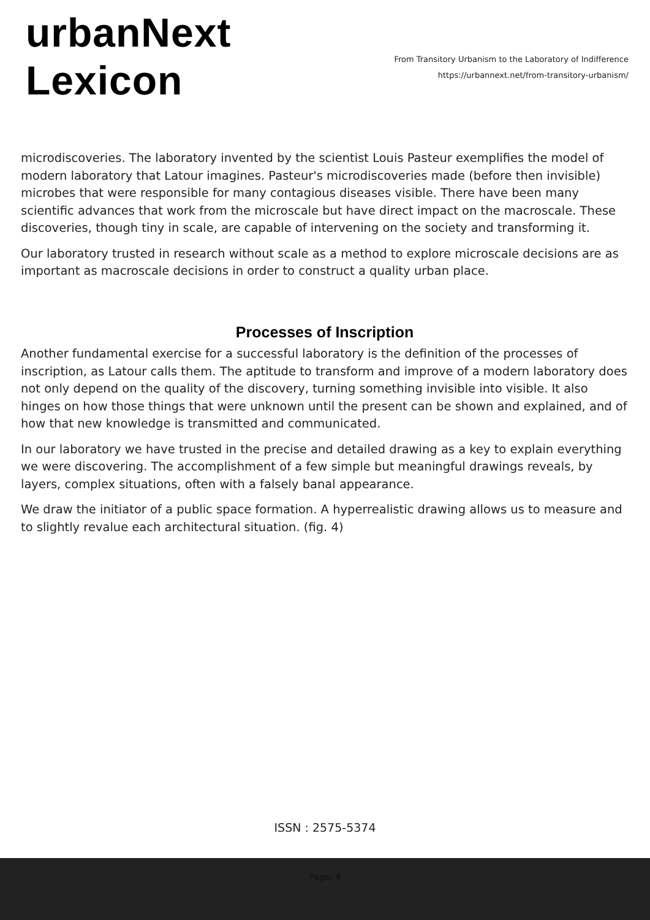urbanNext
Lexicon
From Transitory Urbanism to the Laboratory of Indifference
https://urbannext.net/from-transitory-urbanism/
microdiscoveries. The laboratory invented by the scientist Louis Pasteur exemplifies the model of modern laboratory that Latour imagines. Pasteur's microdiscoveries made (before then invisible) microbes that were responsible for many contagious diseases visible. There have been many scientific advances that work from the microscale but have direct impact on the macroscale. These discoveries, though tiny in scale, are capable of intervening on the society and transforming it.
Our laboratory trusted in research without scale as a method to explore microscale decisions are as important as macroscale decisions in order to construct a quality urban place.
Processes of Inscription
Another fundamental exercise for a successful laboratory is the definition of the processes of inscription, as Latour calls them. The aptitude to transform and improve of a modern laboratory does not only depend on the quality of the discovery, turning something invisible into visible. It also hinges on how those things that were unknown until the present can be shown and explained, and of how that new knowledge is transmitted and communicated.
In our laboratory we have trusted in the precise and detailed drawing as a key to explain everything we were discovering. The accomplishment of a few simple but meaningful drawings reveals, by layers, complex situations, often with a falsely banal appearance.
We draw the initiator of a public space formation. A hyperrealistic drawing allows us to measure and to slightly revalue each architectural situation. (fig. 4)
ISSN : 2575-5374
Page: 9